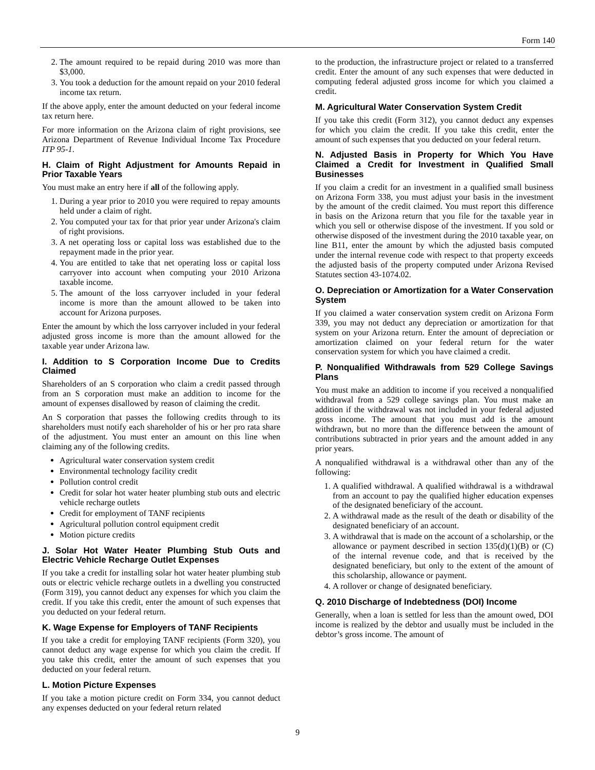Form 140
2. The amount required to be repaid during 2010 was more than $3,000.
3. You took a deduction for the amount repaid on your 2010 federal income tax return.
If the above apply, enter the amount deducted on your federal income tax return here.
For more information on the Arizona claim of right provisions, see Arizona Department of Revenue Individual Income Tax Procedure ITP 95-1.
H. Claim of Right Adjustment for Amounts Repaid in Prior Taxable Years
You must make an entry here if all of the following apply.
1. During a year prior to 2010 you were required to repay amounts held under a claim of right.
2. You computed your tax for that prior year under Arizona's claim of right provisions.
3. A net operating loss or capital loss was established due to the repayment made in the prior year.
4. You are entitled to take that net operating loss or capital loss carryover into account when computing your 2010 Arizona taxable income.
5. The amount of the loss carryover included in your federal income is more than the amount allowed to be taken into account for Arizona purposes.
Enter the amount by which the loss carryover included in your federal adjusted gross income is more than the amount allowed for the taxable year under Arizona law.
I. Addition to S Corporation Income Due to Credits Claimed
Shareholders of an S corporation who claim a credit passed through from an S corporation must make an addition to income for the amount of expenses disallowed by reason of claiming the credit.
An S corporation that passes the following credits through to its shareholders must notify each shareholder of his or her pro rata share of the adjustment. You must enter an amount on this line when claiming any of the following credits.
Agricultural water conservation system credit
Environmental technology facility credit
Pollution control credit
Credit for solar hot water heater plumbing stub outs and electric vehicle recharge outlets
Credit for employment of TANF recipients
Agricultural pollution control equipment credit
Motion picture credits
J. Solar Hot Water Heater Plumbing Stub Outs and Electric Vehicle Recharge Outlet Expenses
If you take a credit for installing solar hot water heater plumbing stub outs or electric vehicle recharge outlets in a dwelling you constructed (Form 319), you cannot deduct any expenses for which you claim the credit. If you take this credit, enter the amount of such expenses that you deducted on your federal return.
K. Wage Expense for Employers of TANF Recipients
If you take a credit for employing TANF recipients (Form 320), you cannot deduct any wage expense for which you claim the credit. If you take this credit, enter the amount of such expenses that you deducted on your federal return.
L. Motion Picture Expenses
If you take a motion picture credit on Form 334, you cannot deduct any expenses deducted on your federal return related
to the production, the infrastructure project or related to a transferred credit. Enter the amount of any such expenses that were deducted in computing federal adjusted gross income for which you claimed a credit.
M. Agricultural Water Conservation System Credit
If you take this credit (Form 312), you cannot deduct any expenses for which you claim the credit. If you take this credit, enter the amount of such expenses that you deducted on your federal return.
N. Adjusted Basis in Property for Which You Have Claimed a Credit for Investment in Qualified Small Businesses
If you claim a credit for an investment in a qualified small business on Arizona Form 338, you must adjust your basis in the investment by the amount of the credit claimed. You must report this difference in basis on the Arizona return that you file for the taxable year in which you sell or otherwise dispose of the investment. If you sold or otherwise disposed of the investment during the 2010 taxable year, on line B11, enter the amount by which the adjusted basis computed under the internal revenue code with respect to that property exceeds the adjusted basis of the property computed under Arizona Revised Statutes section 43-1074.02.
O. Depreciation or Amortization for a Water Conservation System
If you claimed a water conservation system credit on Arizona Form 339, you may not deduct any depreciation or amortization for that system on your Arizona return. Enter the amount of depreciation or amortization claimed on your federal return for the water conservation system for which you have claimed a credit.
P. Nonqualified Withdrawals from 529 College Savings Plans
You must make an addition to income if you received a nonqualified withdrawal from a 529 college savings plan. You must make an addition if the withdrawal was not included in your federal adjusted gross income. The amount that you must add is the amount withdrawn, but no more than the difference between the amount of contributions subtracted in prior years and the amount added in any prior years.
A nonqualified withdrawal is a withdrawal other than any of the following:
1. A qualified withdrawal. A qualified withdrawal is a withdrawal from an account to pay the qualified higher education expenses of the designated beneficiary of the account.
2. A withdrawal made as the result of the death or disability of the designated beneficiary of an account.
3. A withdrawal that is made on the account of a scholarship, or the allowance or payment described in section 135(d)(1)(B) or (C) of the internal revenue code, and that is received by the designated beneficiary, but only to the extent of the amount of this scholarship, allowance or payment.
4. A rollover or change of designated beneficiary.
Q. 2010 Discharge of Indebtedness (DOI) Income
Generally, when a loan is settled for less than the amount owed, DOI income is realized by the debtor and usually must be included in the debtor’s gross income. The amount of
9